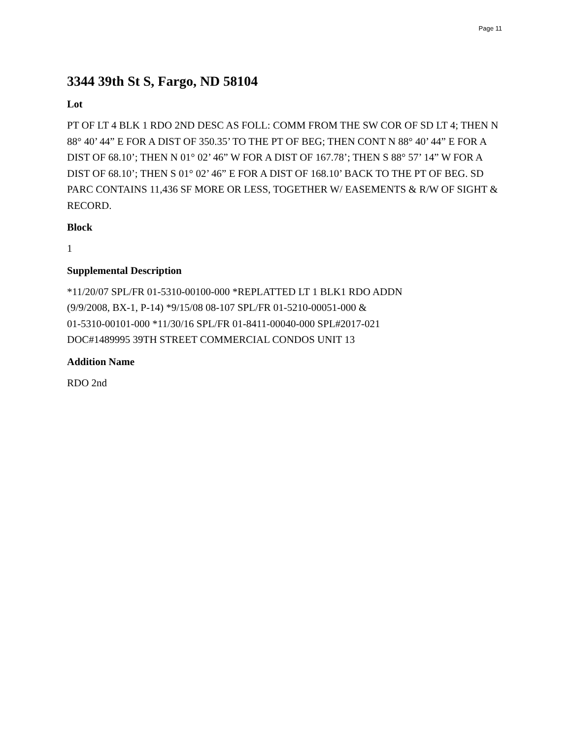Page 11
3344 39th St S, Fargo, ND 58104
Lot
PT OF LT 4 BLK 1 RDO 2ND DESC AS FOLL: COMM FROM THE SW COR OF SD LT 4; THEN N 88° 40’ 44” E FOR A DIST OF 350.35’ TO THE PT OF BEG; THEN CONT N 88° 40’ 44” E FOR A DIST OF 68.10’; THEN N 01° 02’ 46” W FOR A DIST OF 167.78’; THEN S 88° 57’ 14” W FOR A DIST OF 68.10’; THEN S 01° 02’ 46” E FOR A DIST OF 168.10’ BACK TO THE PT OF BEG. SD PARC CONTAINS 11,436 SF MORE OR LESS, TOGETHER W/ EASEMENTS & R/W OF SIGHT & RECORD.
Block
1
Supplemental Description
*11/20/07 SPL/FR 01-5310-00100-000 *REPLATTED LT 1 BLK1 RDO ADDN
(9/9/2008, BX-1, P-14) *9/15/08 08-107 SPL/FR 01-5210-00051-000 &
01-5310-00101-000 *11/30/16 SPL/FR 01-8411-00040-000 SPL#2017-021
DOC#1489995 39TH STREET COMMERCIAL CONDOS UNIT 13
Addition Name
RDO 2nd